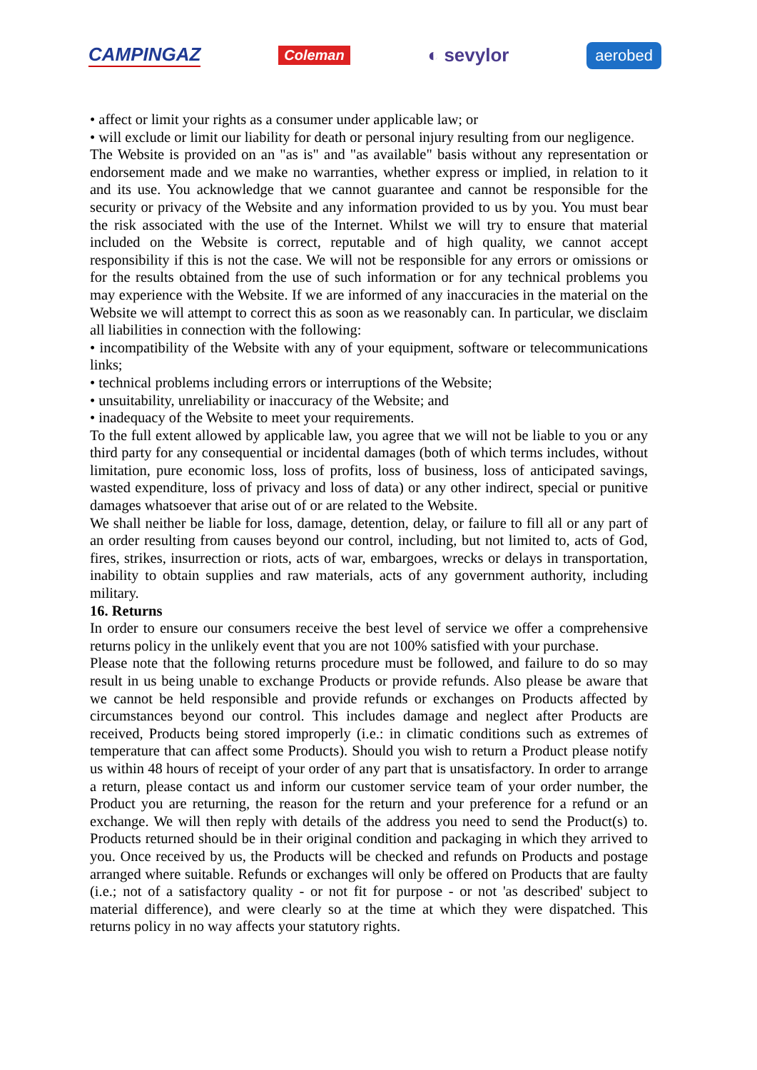CAMPINGAZ Coleman ◐ sevylor aerobed
• affect or limit your rights as a consumer under applicable law; or
• will exclude or limit our liability for death or personal injury resulting from our negligence.
The Website is provided on an "as is" and "as available" basis without any representation or endorsement made and we make no warranties, whether express or implied, in relation to it and its use. You acknowledge that we cannot guarantee and cannot be responsible for the security or privacy of the Website and any information provided to us by you. You must bear the risk associated with the use of the Internet. Whilst we will try to ensure that material included on the Website is correct, reputable and of high quality, we cannot accept responsibility if this is not the case. We will not be responsible for any errors or omissions or for the results obtained from the use of such information or for any technical problems you may experience with the Website. If we are informed of any inaccuracies in the material on the Website we will attempt to correct this as soon as we reasonably can. In particular, we disclaim all liabilities in connection with the following:
• incompatibility of the Website with any of your equipment, software or telecommunications links;
• technical problems including errors or interruptions of the Website;
• unsuitability, unreliability or inaccuracy of the Website; and
• inadequacy of the Website to meet your requirements.
To the full extent allowed by applicable law, you agree that we will not be liable to you or any third party for any consequential or incidental damages (both of which terms includes, without limitation, pure economic loss, loss of profits, loss of business, loss of anticipated savings, wasted expenditure, loss of privacy and loss of data) or any other indirect, special or punitive damages whatsoever that arise out of or are related to the Website.
We shall neither be liable for loss, damage, detention, delay, or failure to fill all or any part of an order resulting from causes beyond our control, including, but not limited to, acts of God, fires, strikes, insurrection or riots, acts of war, embargoes, wrecks or delays in transportation, inability to obtain supplies and raw materials, acts of any government authority, including military.
16. Returns
In order to ensure our consumers receive the best level of service we offer a comprehensive returns policy in the unlikely event that you are not 100% satisfied with your purchase.
Please note that the following returns procedure must be followed, and failure to do so may result in us being unable to exchange Products or provide refunds. Also please be aware that we cannot be held responsible and provide refunds or exchanges on Products affected by circumstances beyond our control. This includes damage and neglect after Products are received, Products being stored improperly (i.e.: in climatic conditions such as extremes of temperature that can affect some Products). Should you wish to return a Product please notify us within 48 hours of receipt of your order of any part that is unsatisfactory. In order to arrange a return, please contact us and inform our customer service team of your order number, the Product you are returning, the reason for the return and your preference for a refund or an exchange. We will then reply with details of the address you need to send the Product(s) to. Products returned should be in their original condition and packaging in which they arrived to you. Once received by us, the Products will be checked and refunds on Products and postage arranged where suitable. Refunds or exchanges will only be offered on Products that are faulty (i.e.; not of a satisfactory quality - or not fit for purpose - or not 'as described' subject to material difference), and were clearly so at the time at which they were dispatched. This returns policy in no way affects your statutory rights.